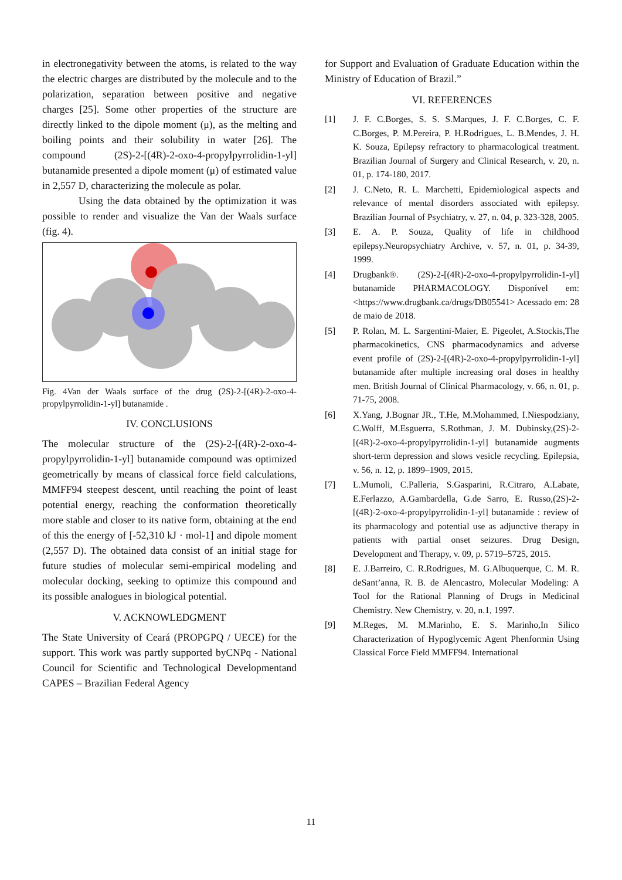in electronegativity between the atoms, is related to the way the electric charges are distributed by the molecule and to the polarization, separation between positive and negative charges [25]. Some other properties of the structure are directly linked to the dipole moment (μ), as the melting and boiling points and their solubility in water [26]. The compound (2S)-2-[(4R)-2-oxo-4-propylpyrrolidin-1-yl] butanamide presented a dipole moment (μ) of estimated value in 2,557 D, characterizing the molecule as polar.
Using the data obtained by the optimization it was possible to render and visualize the Van der Waals surface (fig. 4).
Fig. 4Van der Waals surface of the drug (2S)-2-[(4R)-2-oxo-4-propylpyrrolidin-1-yl] butanamide .
IV. CONCLUSIONS
The molecular structure of the (2S)-2-[(4R)-2-oxo-4-propylpyrrolidin-1-yl] butanamide compound was optimized geometrically by means of classical force field calculations, MMFF94 steepest descent, until reaching the point of least potential energy, reaching the conformation theoretically more stable and closer to its native form, obtaining at the end of this the energy of [-52,310 kJ · mol-1] and dipole moment (2,557 D). The obtained data consist of an initial stage for future studies of molecular semi-empirical modeling and molecular docking, seeking to optimize this compound and its possible analogues in biological potential.
V. ACKNOWLEDGMENT
The State University of Ceará (PROPGPQ / UECE) for the support. This work was partly supported byCNPq - National Council for Scientific and Technological Developmentand CAPES – Brazilian Federal Agency
for Support and Evaluation of Graduate Education within the Ministry of Education of Brazil.”
VI. REFERENCES
[1] J. F. C.Borges, S. S. S.Marques, J. F. C.Borges, C. F. C.Borges, P. M.Pereira, P. H.Rodrigues, L. B.Mendes, J. H. K. Souza, Epilepsy refractory to pharmacological treatment. Brazilian Journal of Surgery and Clinical Research, v. 20, n. 01, p. 174-180, 2017.
[2] J. C.Neto, R. L. Marchetti, Epidemiological aspects and relevance of mental disorders associated with epilepsy. Brazilian Journal of Psychiatry, v. 27, n. 04, p. 323-328, 2005.
[3] E. A. P. Souza, Quality of life in childhood epilepsy.Neuropsychiatry Archive, v. 57, n. 01, p. 34-39, 1999.
[4] Drugbank®. (2S)-2-[(4R)-2-oxo-4-propylpyrrolidin-1-yl] butanamide PHARMACOLOGY. Disponível em: <https://www.drugbank.ca/drugs/DB05541> Acessado em: 28 de maio de 2018.
[5] P. Rolan, M. L. Sargentini-Maier, E. Pigeolet, A.Stockis,The pharmacokinetics, CNS pharmacodynamics and adverse event profile of (2S)-2-[(4R)-2-oxo-4-propylpyrrolidin-1-yl] butanamide after multiple increasing oral doses in healthy men. British Journal of Clinical Pharmacology, v. 66, n. 01, p. 71-75, 2008.
[6] X.Yang, J.Bognar JR., T.He, M.Mohammed, I.Niespodziany, C.Wolff, M.Esguerra, S.Rothman, J. M. Dubinsky,(2S)-2-[(4R)-2-oxo-4-propylpyrrolidin-1-yl] butanamide augments short-term depression and slows vesicle recycling. Epilepsia, v. 56, n. 12, p. 1899–1909, 2015.
[7] L.Mumoli, C.Palleria, S.Gasparini, R.Citraro, A.Labate, E.Ferlazzo, A.Gambardella, G.de Sarro, E. Russo,(2S)-2-[(4R)-2-oxo-4-propylpyrrolidin-1-yl] butanamide : review of its pharmacology and potential use as adjunctive therapy in patients with partial onset seizures. Drug Design, Development and Therapy, v. 09, p. 5719–5725, 2015.
[8] E. J.Barreiro, C. R.Rodrigues, M. G.Albuquerque, C. M. R. deSant’anna, R. B. de Alencastro, Molecular Modeling: A Tool for the Rational Planning of Drugs in Medicinal Chemistry. New Chemistry, v. 20, n.1, 1997.
[9] M.Reges, M. M.Marinho, E. S. Marinho,In Silico Characterization of Hypoglycemic Agent Phenformin Using Classical Force Field MMFF94. International
11